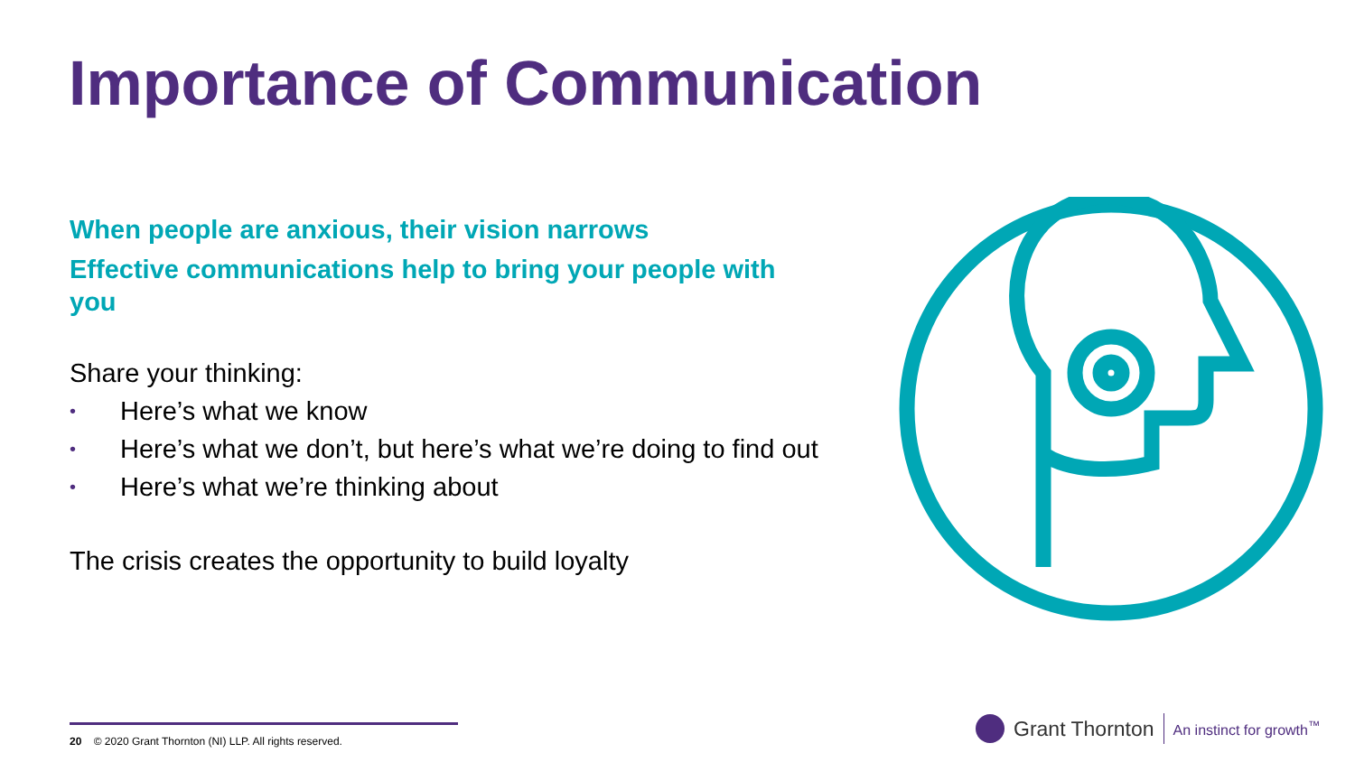Importance of Communication
When people are anxious, their vision narrows
Effective communications help to bring your people with you
Share your thinking:
• Here’s what we know
• Here’s what we don’t, but here’s what we’re doing to find out
• Here’s what we’re thinking about
The crisis creates the opportunity to build loyalty
20 © 2020 Grant Thornton (NI) LLP. All rights reserved.
Grant Thornton An instinct for growth<sup>™</sup>